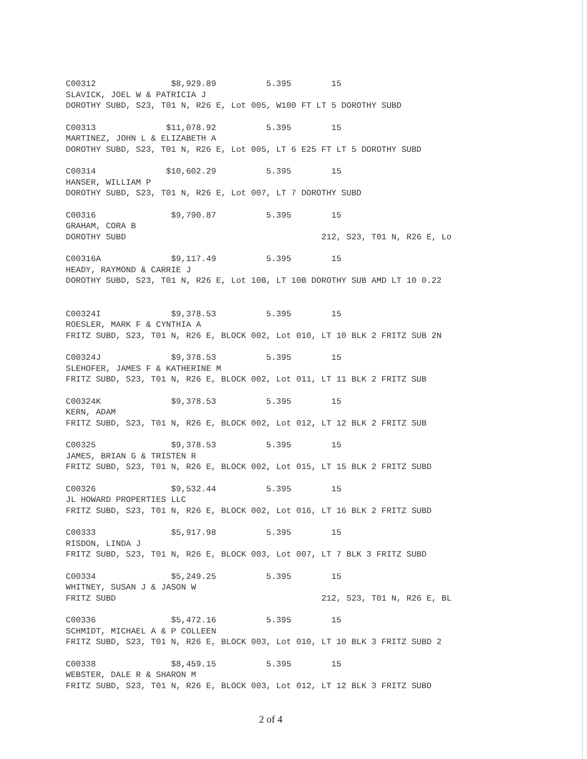C00312 $8,929.89 5.395 15 SLAVICK, JOEL W & PATRICIA J DOROTHY SUBD, S23, T01 N, R26 E, Lot 005, W100 FT LT 5 DOROTHY SUBD
C00313 $11,078.92 5.395 15 MARTINEZ, JOHN L & ELIZABETH A DOROTHY SUBD, S23, T01 N, R26 E, Lot 005, LT 6 E25 FT LT 5 DOROTHY SUBD
C00314 $10,602.29 5.395 15 HANSER, WILLIAM P DOROTHY SUBD, S23, T01 N, R26 E, Lot 007, LT 7 DOROTHY SUBD
C00316 $9,790.87 5.395 15 GRAHAM, CORA B DOROTHY SUBD 212, S23, T01 N, R26 E, Lo
C00316A $9,117.49 5.395 15 HEADY, RAYMOND & CARRIE J DOROTHY SUBD, S23, T01 N, R26 E, Lot 10B, LT 10B DOROTHY SUB AMD LT 10 0.22
C00324I $9,378.53 5.395 15 ROESLER, MARK F & CYNTHIA A FRITZ SUBD, S23, T01 N, R26 E, BLOCK 002, Lot 010, LT 10 BLK 2 FRITZ SUB 2N
C00324J $9,378.53 5.395 15 SLEHOFER, JAMES F & KATHERINE M FRITZ SUBD, S23, T01 N, R26 E, BLOCK 002, Lot 011, LT 11 BLK 2 FRITZ SUB
C00324K $9,378.53 5.395 15 KERN, ADAM FRITZ SUBD, S23, T01 N, R26 E, BLOCK 002, Lot 012, LT 12 BLK 2 FRITZ SUB
C00325 $9,378.53 5.395 15 JAMES, BRIAN G & TRISTEN R FRITZ SUBD, S23, T01 N, R26 E, BLOCK 002, Lot 015, LT 15 BLK 2 FRITZ SUBD
C00326 $9,532.44 5.395 15 JL HOWARD PROPERTIES LLC FRITZ SUBD, S23, T01 N, R26 E, BLOCK 002, Lot 016, LT 16 BLK 2 FRITZ SUBD
C00333 $5,917.98 5.395 15 RISDON, LINDA J FRITZ SUBD, S23, T01 N, R26 E, BLOCK 003, Lot 007, LT 7 BLK 3 FRITZ SUBD
C00334 $5,249.25 5.395 15 WHITNEY, SUSAN J & JASON W FRITZ SUBD 212, S23, T01 N, R26 E, BL
C00336 $5,472.16 5.395 15 SCHMIDT, MICHAEL A & P COLLEEN FRITZ SUBD, S23, T01 N, R26 E, BLOCK 003, Lot 010, LT 10 BLK 3 FRITZ SUBD 2
C00338 $8,459.15 5.395 15 WEBSTER, DALE R & SHARON M FRITZ SUBD, S23, T01 N, R26 E, BLOCK 003, Lot 012, LT 12 BLK 3 FRITZ SUBD
2 of 4